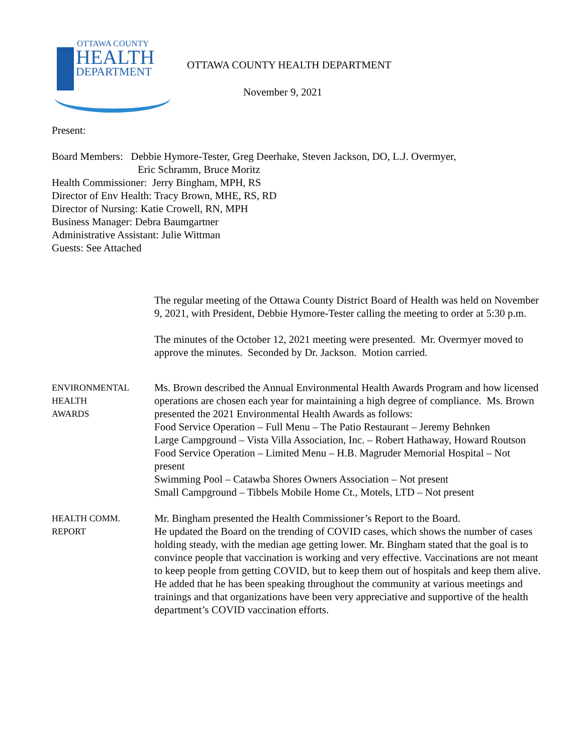OTTAWA COUNTY
HEALTH
DEPARTMENT
OTTAWA COUNTY HEALTH DEPARTMENT
November 9, 2021
Present:
Board Members: Debbie Hymore-Tester, Greg Deerhake, Steven Jackson, DO, L.J. Overmyer,
Eric Schramm, Bruce Moritz
Health Commissioner: Jerry Bingham, MPH, RS
Director of Env Health: Tracy Brown, MHE, RS, RD
Director of Nursing: Katie Crowell, RN, MPH
Business Manager: Debra Baumgartner
Administrative Assistant: Julie Wittman
Guests: See Attached
The regular meeting of the Ottawa County District Board of Health was held on November 9, 2021, with President, Debbie Hymore-Tester calling the meeting to order at 5:30 p.m.
The minutes of the October 12, 2021 meeting were presented. Mr. Overmyer moved to approve the minutes. Seconded by Dr. Jackson. Motion carried.
ENVIRONMENTAL
HEALTH
AWARDS
Ms. Brown described the Annual Environmental Health Awards Program and how licensed operations are chosen each year for maintaining a high degree of compliance. Ms. Brown presented the 2021 Environmental Health Awards as follows:
Food Service Operation – Full Menu – The Patio Restaurant – Jeremy Behnken
Large Campground – Vista Villa Association, Inc. – Robert Hathaway, Howard Routson
Food Service Operation – Limited Menu – H.B. Magruder Memorial Hospital – Not present
Swimming Pool – Catawba Shores Owners Association – Not present
Small Campground – Tibbels Mobile Home Ct., Motels, LTD – Not present
HEALTH COMM.
REPORT
Mr. Bingham presented the Health Commissioner’s Report to the Board.
He updated the Board on the trending of COVID cases, which shows the number of cases holding steady, with the median age getting lower. Mr. Bingham stated that the goal is to convince people that vaccination is working and very effective. Vaccinations are not meant to keep people from getting COVID, but to keep them out of hospitals and keep them alive. He added that he has been speaking throughout the community at various meetings and trainings and that organizations have been very appreciative and supportive of the health department’s COVID vaccination efforts.